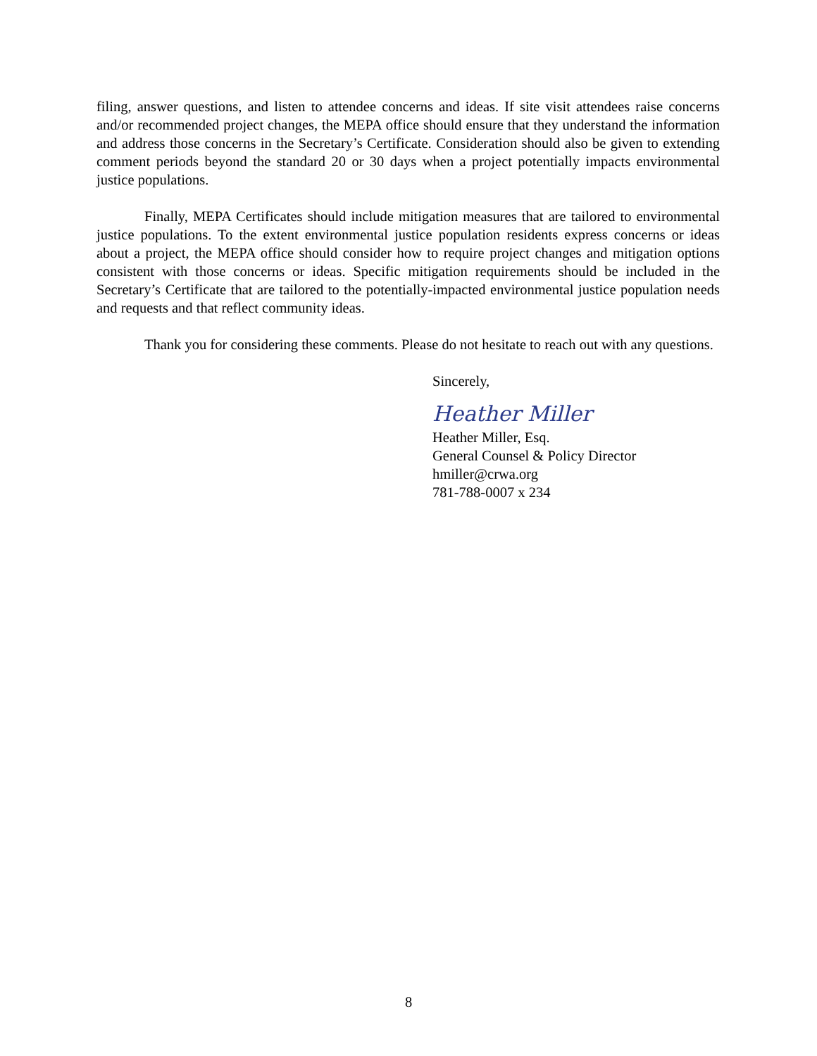filing, answer questions, and listen to attendee concerns and ideas. If site visit attendees raise concerns and/or recommended project changes, the MEPA office should ensure that they understand the information and address those concerns in the Secretary’s Certificate. Consideration should also be given to extending comment periods beyond the standard 20 or 30 days when a project potentially impacts environmental justice populations.
Finally, MEPA Certificates should include mitigation measures that are tailored to environmental justice populations. To the extent environmental justice population residents express concerns or ideas about a project, the MEPA office should consider how to require project changes and mitigation options consistent with those concerns or ideas. Specific mitigation requirements should be included in the Secretary’s Certificate that are tailored to the potentially-impacted environmental justice population needs and requests and that reflect community ideas.
Thank you for considering these comments. Please do not hesitate to reach out with any questions.
Sincerely,
Heather Miller
Heather Miller, Esq.
General Counsel & Policy Director
hmiller@crwa.org
781-788-0007 x 234
8